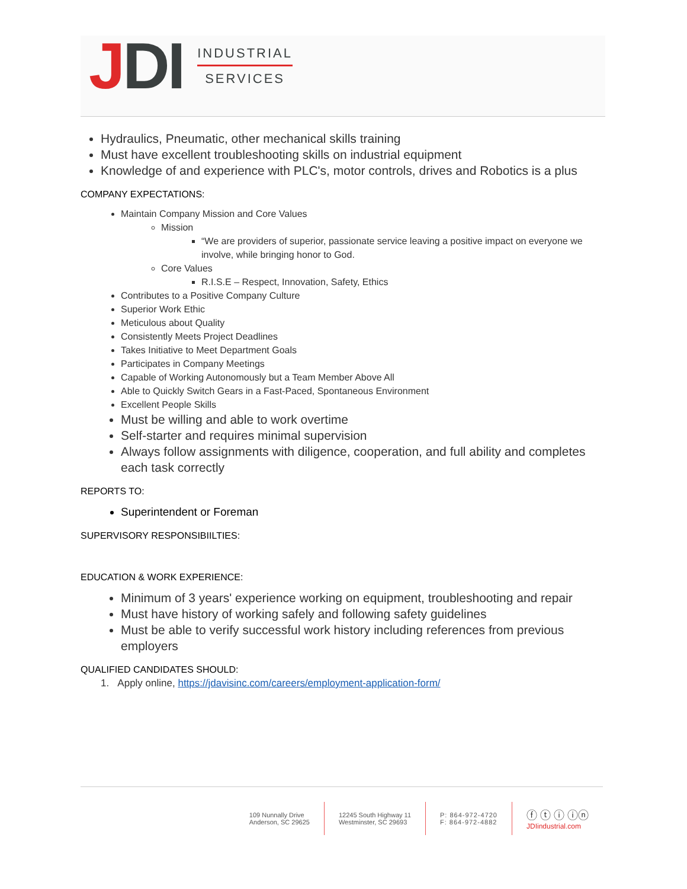JDI
INDUSTRIAL
SERVICES
Hydraulics, Pneumatic, other mechanical skills training
Must have excellent troubleshooting skills on industrial equipment
Knowledge of and experience with PLC's, motor controls, drives and Robotics is a plus
COMPANY EXPECTATIONS:
Maintain Company Mission and Core Values
Mission
“We are providers of superior, passionate service leaving a positive impact on everyone we involve, while bringing honor to God.
Core Values
R.I.S.E – Respect, Innovation, Safety, Ethics
Contributes to a Positive Company Culture
Superior Work Ethic
Meticulous about Quality
Consistently Meets Project Deadlines
Takes Initiative to Meet Department Goals
Participates in Company Meetings
Capable of Working Autonomously but a Team Member Above All
Able to Quickly Switch Gears in a Fast-Paced, Spontaneous Environment
Excellent People Skills
Must be willing and able to work overtime
Self-starter and requires minimal supervision
Always follow assignments with diligence, cooperation, and full ability and completes each task correctly
REPORTS TO:
Superintendent or Foreman
SUPERVISORY RESPONSIBIILTIES:
EDUCATION & WORK EXPERIENCE:
Minimum of 3 years' experience working on equipment, troubleshooting and repair
Must have history of working safely and following safety guidelines
Must be able to verify successful work history including references from previous employers
QUALIFIED CANDIDATES SHOULD:
1. Apply online, https://jdavisinc.com/careers/employment-application-form/
109 Nunnally Drive
Anderson, SC 29625
12245 South Highway 11
Westminster, SC 29693
P: 864-972-4720
F: 864-972-4882
ⓕ ⓣ ⓘ ⓘⓝ
JDIindustrial.com